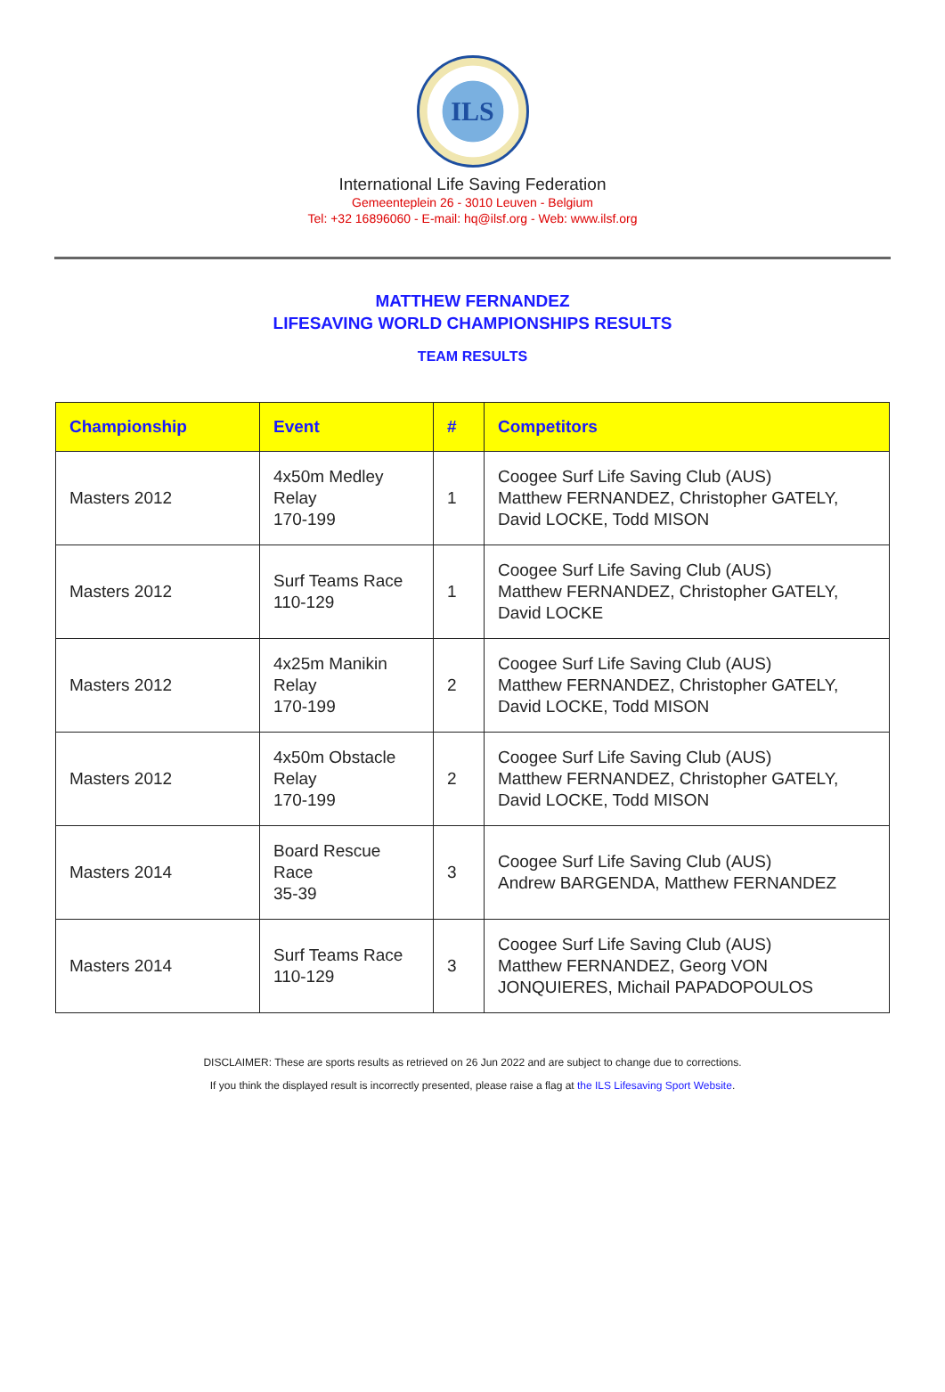ILS
International Life Saving Federation
Gemeenteplein 26 - 3010 Leuven - Belgium
Tel: +32 16896060 - E-mail: hq@ilsf.org - Web: www.ilsf.org
MATTHEW FERNANDEZ
LIFESAVING WORLD CHAMPIONSHIPS RESULTS
TEAM RESULTS
| Championship | Event | # | Competitors |
| --- | --- | --- | --- |
| Masters 2012 | 4x50m Medley Relay 170-199 | 1 | Coogee Surf Life Saving Club (AUS) Matthew FERNANDEZ, Christopher GATELY, David LOCKE, Todd MISON |
| Masters 2012 | Surf Teams Race 110-129 | 1 | Coogee Surf Life Saving Club (AUS) Matthew FERNANDEZ, Christopher GATELY, David LOCKE |
| Masters 2012 | 4x25m Manikin Relay 170-199 | 2 | Coogee Surf Life Saving Club (AUS) Matthew FERNANDEZ, Christopher GATELY, David LOCKE, Todd MISON |
| Masters 2012 | 4x50m Obstacle Relay 170-199 | 2 | Coogee Surf Life Saving Club (AUS) Matthew FERNANDEZ, Christopher GATELY, David LOCKE, Todd MISON |
| Masters 2014 | Board Rescue Race 35-39 | 3 | Coogee Surf Life Saving Club (AUS) Andrew BARGENDA, Matthew FERNANDEZ |
| Masters 2014 | Surf Teams Race 110-129 | 3 | Coogee Surf Life Saving Club (AUS) Matthew FERNANDEZ, Georg VON JONQUIERES, Michail PAPADOPOULOS |
DISCLAIMER: These are sports results as retrieved on 26 Jun 2022 and are subject to change due to corrections.
If you think the displayed result is incorrectly presented, please raise a flag at the ILS Lifesaving Sport Website.